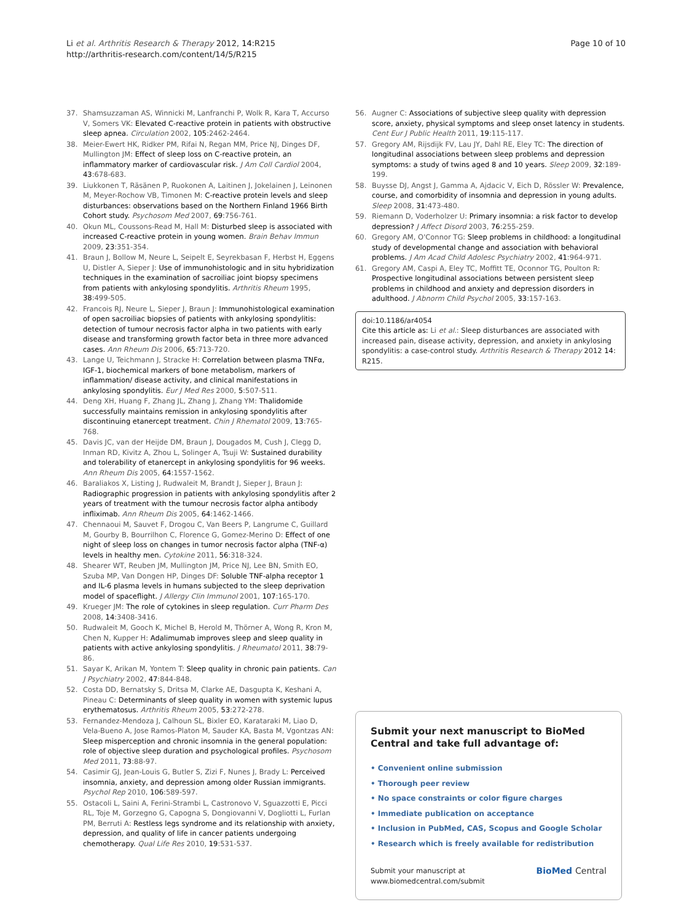Li et al. Arthritis Research & Therapy 2012, 14:R215
http://arthritis-research.com/content/14/5/R215
Page 10 of 10
37. Shamsuzzaman AS, Winnicki M, Lanfranchi P, Wolk R, Kara T, Accurso V, Somers VK: Elevated C-reactive protein in patients with obstructive sleep apnea. Circulation 2002, 105:2462-2464.
38. Meier-Ewert HK, Ridker PM, Rifai N, Regan MM, Price NJ, Dinges DF, Mullington JM: Effect of sleep loss on C-reactive protein, an inflammatory marker of cardiovascular risk. J Am Coll Cardiol 2004, 43:678-683.
39. Liukkonen T, Räsänen P, Ruokonen A, Laitinen J, Jokelainen J, Leinonen M, Meyer-Rochow VB, Timonen M: C-reactive protein levels and sleep disturbances: observations based on the Northern Finland 1966 Birth Cohort study. Psychosom Med 2007, 69:756-761.
40. Okun ML, Coussons-Read M, Hall M: Disturbed sleep is associated with increased C-reactive protein in young women. Brain Behav Immun 2009, 23:351-354.
41. Braun J, Bollow M, Neure L, Seipelt E, Seyrekbasan F, Herbst H, Eggens U, Distler A, Sieper J: Use of immunohistologic and in situ hybridization techniques in the examination of sacroiliac joint biopsy specimens from patients with ankylosing spondylitis. Arthritis Rheum 1995, 38:499-505.
42. Francois RJ, Neure L, Sieper J, Braun J: Immunohistological examination of open sacroiliac biopsies of patients with ankylosing spondylitis: detection of tumour necrosis factor alpha in two patients with early disease and transforming growth factor beta in three more advanced cases. Ann Rheum Dis 2006, 65:713-720.
43. Lange U, Teichmann J, Stracke H: Correlation between plasma TNFα, IGF-1, biochemical markers of bone metabolism, markers of inflammation/ disease activity, and clinical manifestations in ankylosing spondylitis. Eur J Med Res 2000, 5:507-511.
44. Deng XH, Huang F, Zhang JL, Zhang J, Zhang YM: Thalidomide successfully maintains remission in ankylosing spondylitis after discontinuing etanercept treatment. Chin J Rhematol 2009, 13:765-768.
45. Davis JC, van der Heijde DM, Braun J, Dougados M, Cush J, Clegg D, Inman RD, Kivitz A, Zhou L, Solinger A, Tsuji W: Sustained durability and tolerability of etanercept in ankylosing spondylitis for 96 weeks. Ann Rheum Dis 2005, 64:1557-1562.
46. Baraliakos X, Listing J, Rudwaleit M, Brandt J, Sieper J, Braun J: Radiographic progression in patients with ankylosing spondylitis after 2 years of treatment with the tumour necrosis factor alpha antibody infliximab. Ann Rheum Dis 2005, 64:1462-1466.
47. Chennaoui M, Sauvet F, Drogou C, Van Beers P, Langrume C, Guillard M, Gourby B, Bourrilhon C, Florence G, Gomez-Merino D: Effect of one night of sleep loss on changes in tumor necrosis factor alpha (TNF-α) levels in healthy men. Cytokine 2011, 56:318-324.
48. Shearer WT, Reuben JM, Mullington JM, Price NJ, Lee BN, Smith EO, Szuba MP, Van Dongen HP, Dinges DF: Soluble TNF-alpha receptor 1 and IL-6 plasma levels in humans subjected to the sleep deprivation model of spaceflight. J Allergy Clin Immunol 2001, 107:165-170.
49. Krueger JM: The role of cytokines in sleep regulation. Curr Pharm Des 2008, 14:3408-3416.
50. Rudwaleit M, Gooch K, Michel B, Herold M, Thörner A, Wong R, Kron M, Chen N, Kupper H: Adalimumab improves sleep and sleep quality in patients with active ankylosing spondylitis. J Rheumatol 2011, 38:79-86.
51. Sayar K, Arikan M, Yontem T: Sleep quality in chronic pain patients. Can J Psychiatry 2002, 47:844-848.
52. Costa DD, Bernatsky S, Dritsa M, Clarke AE, Dasgupta K, Keshani A, Pineau C: Determinants of sleep quality in women with systemic lupus erythematosus. Arthritis Rheum 2005, 53:272-278.
53. Fernandez-Mendoza J, Calhoun SL, Bixler EO, Karataraki M, Liao D, Vela-Bueno A, Jose Ramos-Platon M, Sauder KA, Basta M, Vgontzas AN: Sleep misperception and chronic insomnia in the general population: role of objective sleep duration and psychological profiles. Psychosom Med 2011, 73:88-97.
54. Casimir GJ, Jean-Louis G, Butler S, Zizi F, Nunes J, Brady L: Perceived insomnia, anxiety, and depression among older Russian immigrants. Psychol Rep 2010, 106:589-597.
55. Ostacoli L, Saini A, Ferini-Strambi L, Castronovo V, Sguazzotti E, Picci RL, Toje M, Gorzegno G, Capogna S, Dongiovanni V, Dogliotti L, Furlan PM, Berruti A: Restless legs syndrome and its relationship with anxiety, depression, and quality of life in cancer patients undergoing chemotherapy. Qual Life Res 2010, 19:531-537.
56. Augner C: Associations of subjective sleep quality with depression score, anxiety, physical symptoms and sleep onset latency in students. Cent Eur J Public Health 2011, 19:115-117.
57. Gregory AM, Rijsdijk FV, Lau JY, Dahl RE, Eley TC: The direction of longitudinal associations between sleep problems and depression symptoms: a study of twins aged 8 and 10 years. Sleep 2009, 32:189-199.
58. Buysse DJ, Angst J, Gamma A, Ajdacic V, Eich D, Rössler W: Prevalence, course, and comorbidity of insomnia and depression in young adults. Sleep 2008, 31:473-480.
59. Riemann D, Voderholzer U: Primary insomnia: a risk factor to develop depression? J Affect Disord 2003, 76:255-259.
60. Gregory AM, O'Connor TG: Sleep problems in childhood: a longitudinal study of developmental change and association with behavioral problems. J Am Acad Child Adolesc Psychiatry 2002, 41:964-971.
61. Gregory AM, Caspi A, Eley TC, Moffitt TE, Oconnor TG, Poulton R: Prospective longitudinal associations between persistent sleep problems in childhood and anxiety and depression disorders in adulthood. J Abnorm Child Psychol 2005, 33:157-163.
doi:10.1186/ar4054
Cite this article as: Li et al.: Sleep disturbances are associated with increased pain, disease activity, depression, and anxiety in ankylosing spondylitis: a case-control study. Arthritis Research & Therapy 2012 14: R215.
Submit your next manuscript to BioMed Central and take full advantage of:
• Convenient online submission
• Thorough peer review
• No space constraints or color figure charges
• Immediate publication on acceptance
• Inclusion in PubMed, CAS, Scopus and Google Scholar
• Research which is freely available for redistribution
Submit your manuscript at
www.biomedcentral.com/submit
BioMed Central